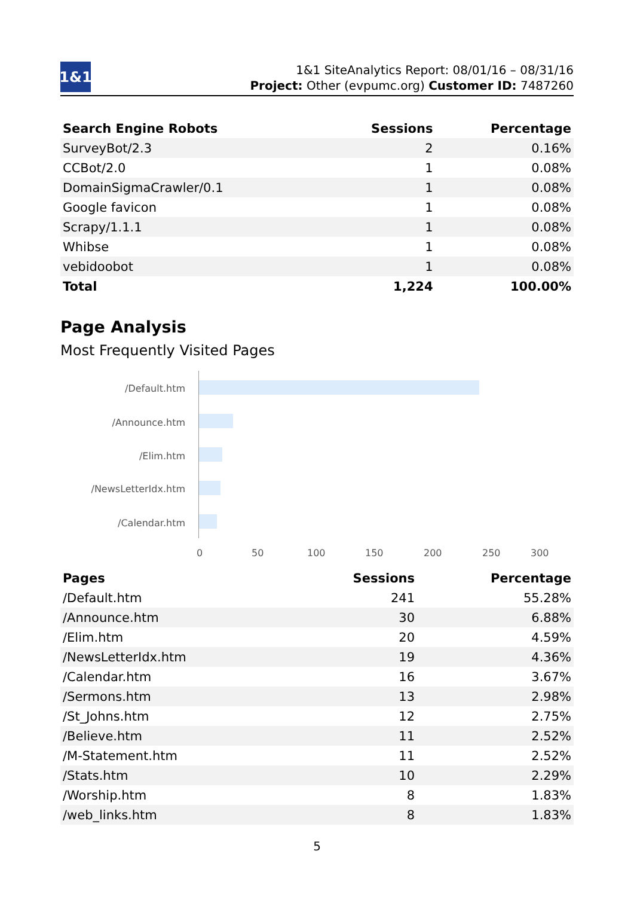1&1
1&1 SiteAnalytics Report: 08/01/16 – 08/31/16
Project: Other (evpumc.org) Customer ID: 7487260
| Search Engine Robots | Sessions | Percentage |
| --- | --- | --- |
| SurveyBot/2.3 | 2 | 0.16% |
| CCBot/2.0 | 1 | 0.08% |
| DomainSigmaCrawler/0.1 | 1 | 0.08% |
| Google favicon | 1 | 0.08% |
| Scrapy/1.1.1 | 1 | 0.08% |
| Whibse | 1 | 0.08% |
| vebidoobot | 1 | 0.08% |
| Total | 1,224 | 100.00% |
Page Analysis
Most Frequently Visited Pages
/Default.htm
/Announce.htm
/Elim.htm
/NewsLetterIdx.htm
/Calendar.htm
0 50 100 150 200 250 300
| Pages | Sessions | Percentage |
| --- | --- | --- |
| /Default.htm | 241 | 55.28% |
| /Announce.htm | 30 | 6.88% |
| /Elim.htm | 20 | 4.59% |
| /NewsLetterIdx.htm | 19 | 4.36% |
| /Calendar.htm | 16 | 3.67% |
| /Sermons.htm | 13 | 2.98% |
| /St_Johns.htm | 12 | 2.75% |
| /Believe.htm | 11 | 2.52% |
| /M-Statement.htm | 11 | 2.52% |
| /Stats.htm | 10 | 2.29% |
| /Worship.htm | 8 | 1.83% |
| /web_links.htm | 8 | 1.83% |
5